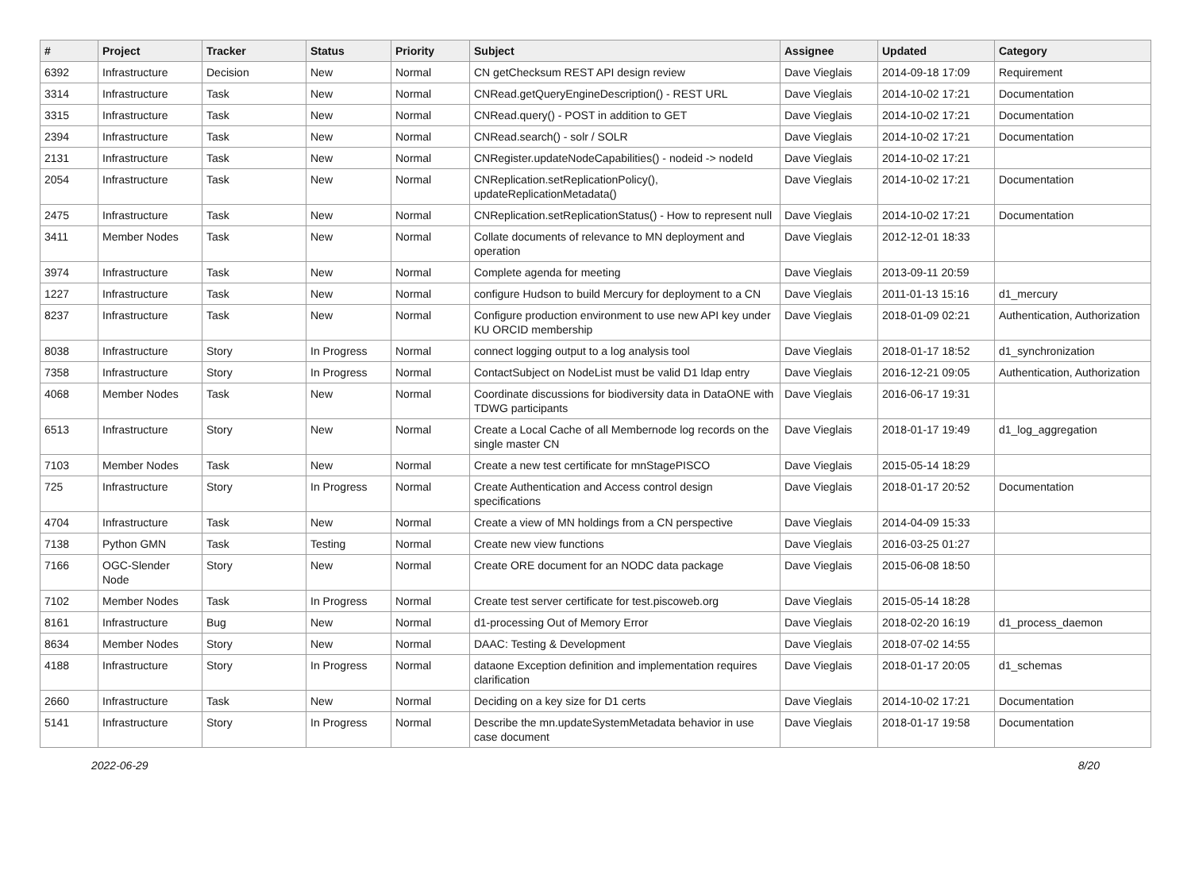| # | Project | Tracker | Status | Priority | Subject | Assignee | Updated | Category |
| --- | --- | --- | --- | --- | --- | --- | --- | --- |
| 6392 | Infrastructure | Decision | New | Normal | CN getChecksum REST API design review | Dave Vieglais | 2014-09-18 17:09 | Requirement |
| 3314 | Infrastructure | Task | New | Normal | CNRead.getQueryEngineDescription() - REST URL | Dave Vieglais | 2014-10-02 17:21 | Documentation |
| 3315 | Infrastructure | Task | New | Normal | CNRead.query() - POST in addition to GET | Dave Vieglais | 2014-10-02 17:21 | Documentation |
| 2394 | Infrastructure | Task | New | Normal | CNRead.search() - solr / SOLR | Dave Vieglais | 2014-10-02 17:21 | Documentation |
| 2131 | Infrastructure | Task | New | Normal | CNRegister.updateNodeCapabilities() - nodeid -> nodeId | Dave Vieglais | 2014-10-02 17:21 | |
| 2054 | Infrastructure | Task | New | Normal | CNReplication.setReplicationPolicy(), updateReplicationMetadata() | Dave Vieglais | 2014-10-02 17:21 | Documentation |
| 2475 | Infrastructure | Task | New | Normal | CNReplication.setReplicationStatus() - How to represent null | Dave Vieglais | 2014-10-02 17:21 | Documentation |
| 3411 | Member Nodes | Task | New | Normal | Collate documents of relevance to MN deployment and operation | Dave Vieglais | 2012-12-01 18:33 | |
| 3974 | Infrastructure | Task | New | Normal | Complete agenda for meeting | Dave Vieglais | 2013-09-11 20:59 | |
| 1227 | Infrastructure | Task | New | Normal | configure Hudson to build Mercury for deployment to a CN | Dave Vieglais | 2011-01-13 15:16 | d1_mercury |
| 8237 | Infrastructure | Task | New | Normal | Configure production environment to use new API key under KU ORCID membership | Dave Vieglais | 2018-01-09 02:21 | Authentication, Authorization |
| 8038 | Infrastructure | Story | In Progress | Normal | connect logging output to a log analysis tool | Dave Vieglais | 2018-01-17 18:52 | d1_synchronization |
| 7358 | Infrastructure | Story | In Progress | Normal | ContactSubject on NodeList must be valid D1 ldap entry | Dave Vieglais | 2016-12-21 09:05 | Authentication, Authorization |
| 4068 | Member Nodes | Task | New | Normal | Coordinate discussions for biodiversity data in DataONE with TDWG participants | Dave Vieglais | 2016-06-17 19:31 | |
| 6513 | Infrastructure | Story | New | Normal | Create a Local Cache of all Membernode log records on the single master CN | Dave Vieglais | 2018-01-17 19:49 | d1_log_aggregation |
| 7103 | Member Nodes | Task | New | Normal | Create a new test certificate for mnStagePISCO | Dave Vieglais | 2015-05-14 18:29 | |
| 725 | Infrastructure | Story | In Progress | Normal | Create Authentication and Access control design specifications | Dave Vieglais | 2018-01-17 20:52 | Documentation |
| 4704 | Infrastructure | Task | New | Normal | Create a view of MN holdings from a CN perspective | Dave Vieglais | 2014-04-09 15:33 | |
| 7138 | Python GMN | Task | Testing | Normal | Create new view functions | Dave Vieglais | 2016-03-25 01:27 | |
| 7166 | OGC-Slender Node | Story | New | Normal | Create ORE document for an NODC data package | Dave Vieglais | 2015-06-08 18:50 | |
| 7102 | Member Nodes | Task | In Progress | Normal | Create test server certificate for test.piscoweb.org | Dave Vieglais | 2015-05-14 18:28 | |
| 8161 | Infrastructure | Bug | New | Normal | d1-processing Out of Memory Error | Dave Vieglais | 2018-02-20 16:19 | d1_process_daemon |
| 8634 | Member Nodes | Story | New | Normal | DAAC: Testing & Development | Dave Vieglais | 2018-07-02 14:55 | |
| 4188 | Infrastructure | Story | In Progress | Normal | dataone Exception definition and implementation requires clarification | Dave Vieglais | 2018-01-17 20:05 | d1_schemas |
| 2660 | Infrastructure | Task | New | Normal | Deciding on a key size for D1 certs | Dave Vieglais | 2014-10-02 17:21 | Documentation |
| 5141 | Infrastructure | Story | In Progress | Normal | Describe the mn.updateSystemMetadata behavior in use case document | Dave Vieglais | 2018-01-17 19:58 | Documentation |
2022-06-29 8/20